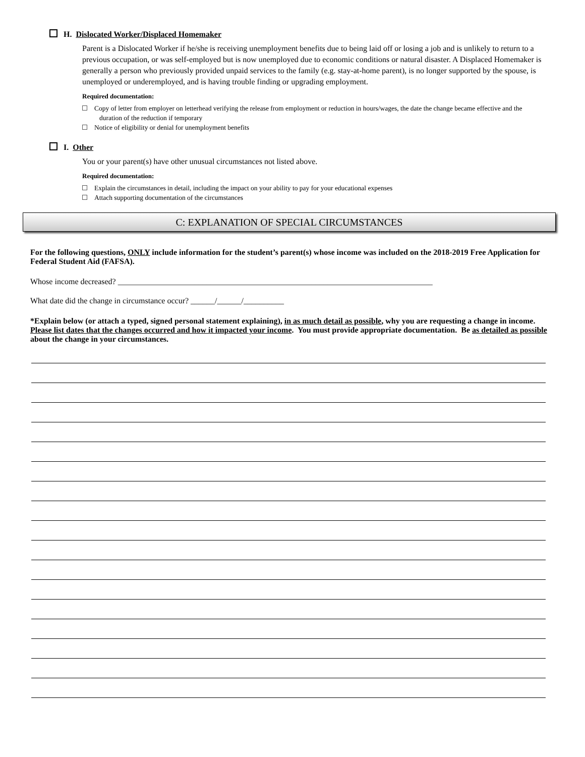H. Dislocated Worker/Displaced Homemaker
Parent is a Dislocated Worker if he/she is receiving unemployment benefits due to being laid off or losing a job and is unlikely to return to a previous occupation, or was self-employed but is now unemployed due to economic conditions or natural disaster. A Displaced Homemaker is generally a person who previously provided unpaid services to the family (e.g. stay-at-home parent), is no longer supported by the spouse, is unemployed or underemployed, and is having trouble finding or upgrading employment.
Required documentation:
Copy of letter from employer on letterhead verifying the release from employment or reduction in hours/wages, the date the change became effective and the duration of the reduction if temporary
Notice of eligibility or denial for unemployment benefits
I. Other
You or your parent(s) have other unusual circumstances not listed above.
Required documentation:
Explain the circumstances in detail, including the impact on your ability to pay for your educational expenses
Attach supporting documentation of the circumstances
C: EXPLANATION OF SPECIAL CIRCUMSTANCES
For the following questions, ONLY include information for the student’s parent(s) whose income was included on the 2018-2019 Free Application for Federal Student Aid (FAFSA).
Whose income decreased? ______________________________________________________________________________
What date did the change in circumstance occur? ______/______/__________
*Explain below (or attach a typed, signed personal statement explaining), in as much detail as possible, why you are requesting a change in income. Please list dates that the changes occurred and how it impacted your income. You must provide appropriate documentation. Be as detailed as possible about the change in your circumstances.